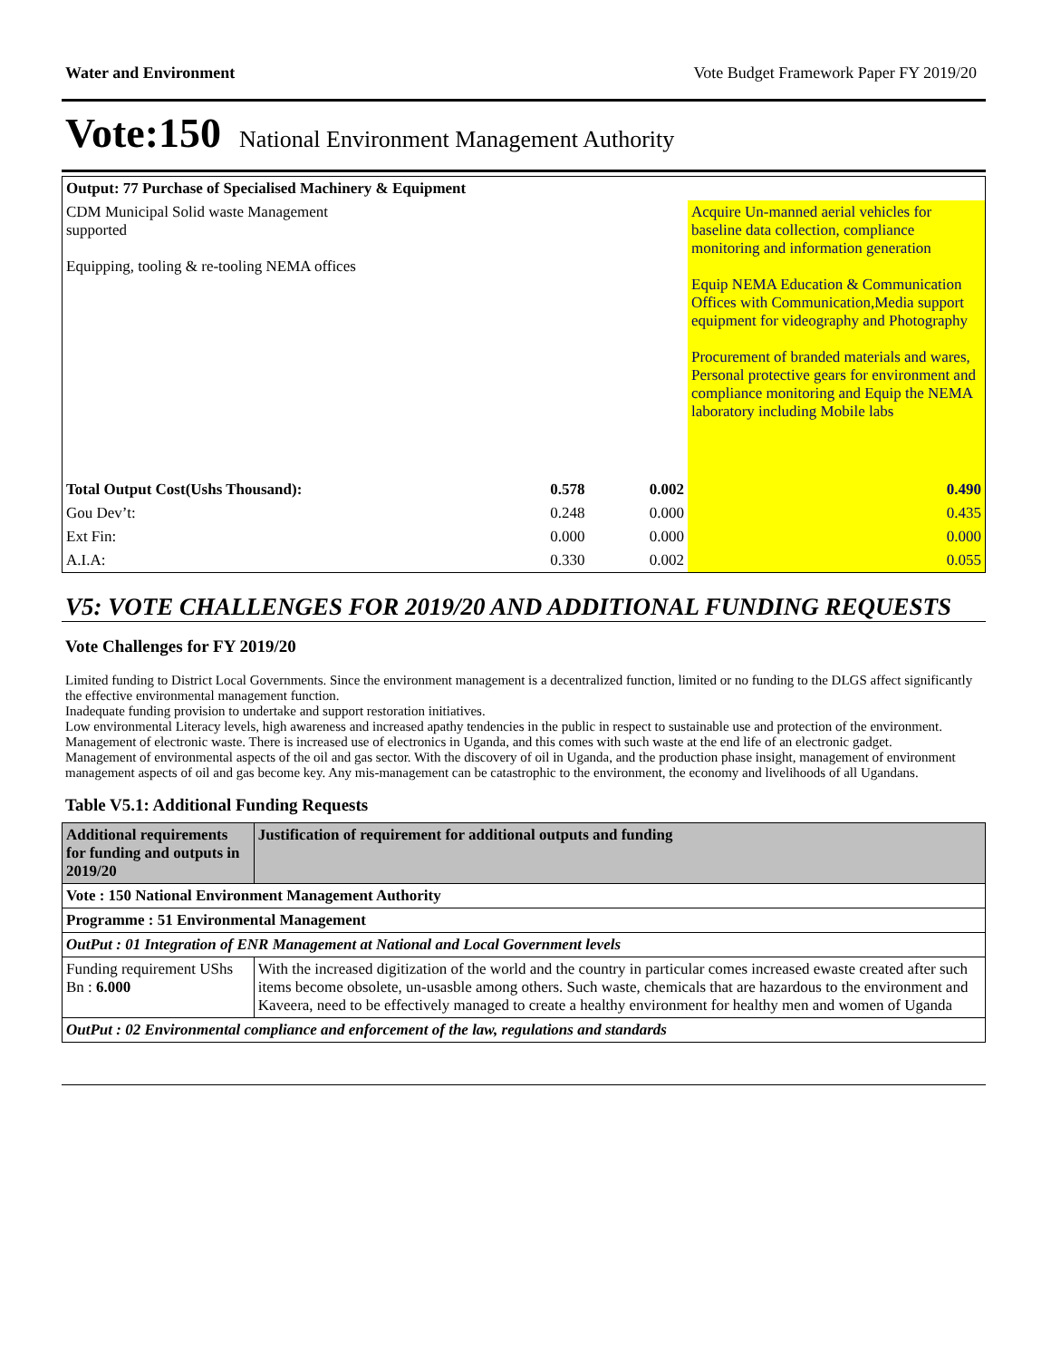Water and Environment Vote Budget Framework Paper FY 2019/20
Vote:150 National Environment Management Authority
| Output: 77 Purchase of Specialised Machinery & Equipment | | | |
| CDM Municipal Solid waste Management supported Equipping, tooling & re-tooling NEMA offices | | | Acquire Un-manned aerial vehicles for baseline data collection, compliance monitoring and information generation Equip NEMA Education & Communication Offices with Communication,Media support equipment for videography and Photography Procurement of branded materials and wares, Personal protective gears for environment and compliance monitoring and Equip the NEMA laboratory including Mobile labs |
| Total Output Cost(Ushs Thousand): | 0.578 | 0.002 | 0.490 |
| Gou Dev’t: | 0.248 | 0.000 | 0.435 |
| Ext Fin: | 0.000 | 0.000 | 0.000 |
| A.I.A: | 0.330 | 0.002 | 0.055 |
V5: VOTE CHALLENGES FOR 2019/20 AND ADDITIONAL FUNDING REQUESTS
Vote Challenges for FY 2019/20
Limited funding to District Local Governments. Since the environment management is a decentralized function, limited or no funding to the DLGS affect significantly the effective environmental management function.
Inadequate funding provision to undertake and support restoration initiatives.
Low environmental Literacy levels, high awareness and increased apathy tendencies in the public in respect to sustainable use and protection of the environment.
Management of electronic waste. There is increased use of electronics in Uganda, and this comes with such waste at the end life of an electronic gadget.
Management of environmental aspects of the oil and gas sector. With the discovery of oil in Uganda, and the production phase insight, management of environment management aspects of oil and gas become key. Any mis-management can be catastrophic to the environment, the economy and livelihoods of all Ugandans.
Table V5.1: Additional Funding Requests
| Additional requirements for funding and outputs in 2019/20 | Justification of requirement for additional outputs and funding |
| --- | --- |
| Vote : 150 National Environment Management Authority | |
| Programme : 51 Environmental Management | |
| OutPut : 01 Integration of ENR Management at National and Local Government levels | |
| Funding requirement UShs Bn : 6.000 | With the increased digitization of the world and the country in particular comes increased ewaste created after such items become obsolete, un-usasble among others. Such waste, chemicals that are hazardous to the environment and Kaveera, need to be effectively managed to create a healthy environment for healthy men and women of Uganda |
| OutPut : 02 Environmental compliance and enforcement of the law, regulations and standards | |